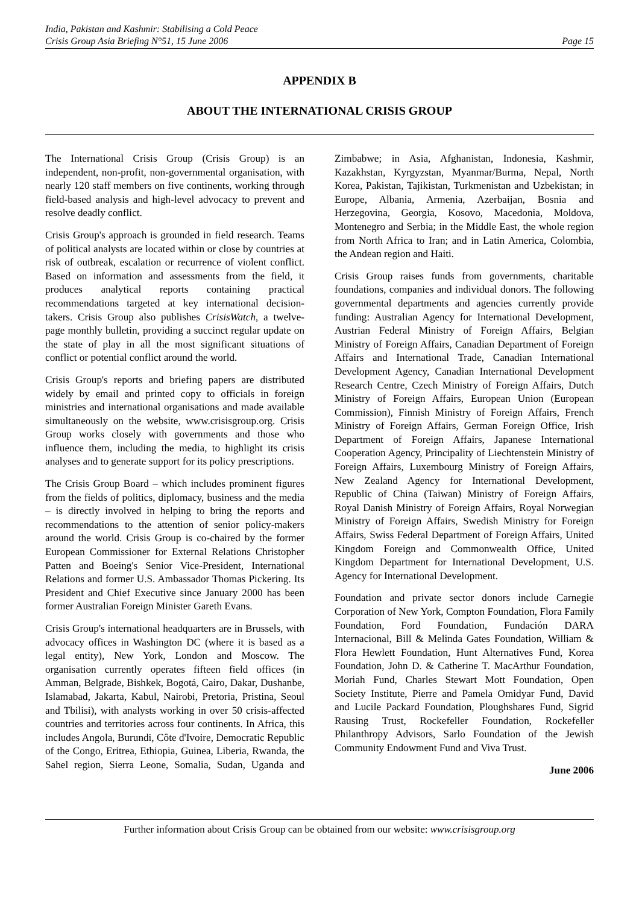India, Pakistan and Kashmir: Stabilising a Cold Peace
Crisis Group Asia Briefing N°51, 15 June 2006 Page 15
APPENDIX B
ABOUT THE INTERNATIONAL CRISIS GROUP
The International Crisis Group (Crisis Group) is an independent, non-profit, non-governmental organisation, with nearly 120 staff members on five continents, working through field-based analysis and high-level advocacy to prevent and resolve deadly conflict.
Crisis Group's approach is grounded in field research. Teams of political analysts are located within or close by countries at risk of outbreak, escalation or recurrence of violent conflict. Based on information and assessments from the field, it produces analytical reports containing practical recommendations targeted at key international decision-takers. Crisis Group also publishes CrisisWatch, a twelve-page monthly bulletin, providing a succinct regular update on the state of play in all the most significant situations of conflict or potential conflict around the world.
Crisis Group's reports and briefing papers are distributed widely by email and printed copy to officials in foreign ministries and international organisations and made available simultaneously on the website, www.crisisgroup.org. Crisis Group works closely with governments and those who influence them, including the media, to highlight its crisis analyses and to generate support for its policy prescriptions.
The Crisis Group Board – which includes prominent figures from the fields of politics, diplomacy, business and the media – is directly involved in helping to bring the reports and recommendations to the attention of senior policy-makers around the world. Crisis Group is co-chaired by the former European Commissioner for External Relations Christopher Patten and Boeing's Senior Vice-President, International Relations and former U.S. Ambassador Thomas Pickering. Its President and Chief Executive since January 2000 has been former Australian Foreign Minister Gareth Evans.
Crisis Group's international headquarters are in Brussels, with advocacy offices in Washington DC (where it is based as a legal entity), New York, London and Moscow. The organisation currently operates fifteen field offices (in Amman, Belgrade, Bishkek, Bogotá, Cairo, Dakar, Dushanbe, Islamabad, Jakarta, Kabul, Nairobi, Pretoria, Pristina, Seoul and Tbilisi), with analysts working in over 50 crisis-affected countries and territories across four continents. In Africa, this includes Angola, Burundi, Côte d'Ivoire, Democratic Republic of the Congo, Eritrea, Ethiopia, Guinea, Liberia, Rwanda, the Sahel region, Sierra Leone, Somalia, Sudan, Uganda and Zimbabwe; in Asia, Afghanistan, Indonesia, Kashmir, Kazakhstan, Kyrgyzstan, Myanmar/Burma, Nepal, North Korea, Pakistan, Tajikistan, Turkmenistan and Uzbekistan; in Europe, Albania, Armenia, Azerbaijan, Bosnia and Herzegovina, Georgia, Kosovo, Macedonia, Moldova, Montenegro and Serbia; in the Middle East, the whole region from North Africa to Iran; and in Latin America, Colombia, the Andean region and Haiti.
Crisis Group raises funds from governments, charitable foundations, companies and individual donors. The following governmental departments and agencies currently provide funding: Australian Agency for International Development, Austrian Federal Ministry of Foreign Affairs, Belgian Ministry of Foreign Affairs, Canadian Department of Foreign Affairs and International Trade, Canadian International Development Agency, Canadian International Development Research Centre, Czech Ministry of Foreign Affairs, Dutch Ministry of Foreign Affairs, European Union (European Commission), Finnish Ministry of Foreign Affairs, French Ministry of Foreign Affairs, German Foreign Office, Irish Department of Foreign Affairs, Japanese International Cooperation Agency, Principality of Liechtenstein Ministry of Foreign Affairs, Luxembourg Ministry of Foreign Affairs, New Zealand Agency for International Development, Republic of China (Taiwan) Ministry of Foreign Affairs, Royal Danish Ministry of Foreign Affairs, Royal Norwegian Ministry of Foreign Affairs, Swedish Ministry for Foreign Affairs, Swiss Federal Department of Foreign Affairs, United Kingdom Foreign and Commonwealth Office, United Kingdom Department for International Development, U.S. Agency for International Development.
Foundation and private sector donors include Carnegie Corporation of New York, Compton Foundation, Flora Family Foundation, Ford Foundation, Fundación DARA Internacional, Bill & Melinda Gates Foundation, William & Flora Hewlett Foundation, Hunt Alternatives Fund, Korea Foundation, John D. & Catherine T. MacArthur Foundation, Moriah Fund, Charles Stewart Mott Foundation, Open Society Institute, Pierre and Pamela Omidyar Fund, David and Lucile Packard Foundation, Ploughshares Fund, Sigrid Rausing Trust, Rockefeller Foundation, Rockefeller Philanthropy Advisors, Sarlo Foundation of the Jewish Community Endowment Fund and Viva Trust.
June 2006
Further information about Crisis Group can be obtained from our website: www.crisisgroup.org